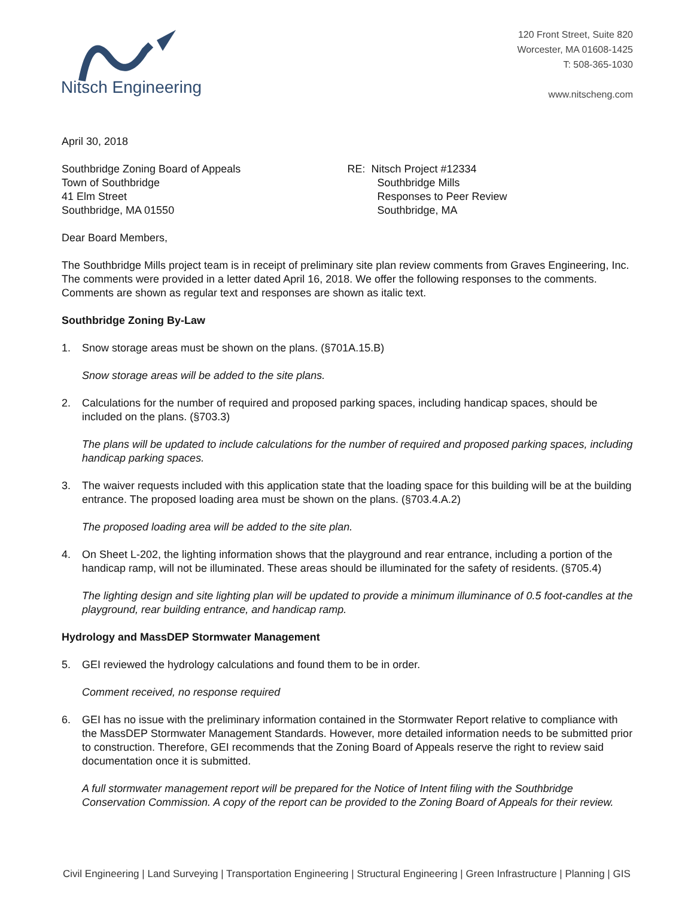Nitsch Engineering
120 Front Street, Suite 820
Worcester, MA 01608-1425
T: 508-365-1030
www.nitscheng.com
April 30, 2018
Southbridge Zoning Board of Appeals
Town of Southbridge
41 Elm Street
Southbridge, MA 01550
RE: Nitsch Project #12334
Southbridge Mills
Responses to Peer Review
Southbridge, MA
Dear Board Members,
The Southbridge Mills project team is in receipt of preliminary site plan review comments from Graves Engineering, Inc. The comments were provided in a letter dated April 16, 2018. We offer the following responses to the comments. Comments are shown as regular text and responses are shown as italic text.
Southbridge Zoning By-Law
1. Snow storage areas must be shown on the plans. (§701A.15.B)
Snow storage areas will be added to the site plans.
2. Calculations for the number of required and proposed parking spaces, including handicap spaces, should be included on the plans. (§703.3)
The plans will be updated to include calculations for the number of required and proposed parking spaces, including handicap parking spaces.
3. The waiver requests included with this application state that the loading space for this building will be at the building entrance. The proposed loading area must be shown on the plans. (§703.4.A.2)
The proposed loading area will be added to the site plan.
4. On Sheet L-202, the lighting information shows that the playground and rear entrance, including a portion of the handicap ramp, will not be illuminated. These areas should be illuminated for the safety of residents. (§705.4)
The lighting design and site lighting plan will be updated to provide a minimum illuminance of 0.5 foot-candles at the playground, rear building entrance, and handicap ramp.
Hydrology and MassDEP Stormwater Management
5. GEI reviewed the hydrology calculations and found them to be in order.
Comment received, no response required
6. GEI has no issue with the preliminary information contained in the Stormwater Report relative to compliance with the MassDEP Stormwater Management Standards. However, more detailed information needs to be submitted prior to construction. Therefore, GEI recommends that the Zoning Board of Appeals reserve the right to review said documentation once it is submitted.
A full stormwater management report will be prepared for the Notice of Intent filing with the Southbridge Conservation Commission. A copy of the report can be provided to the Zoning Board of Appeals for their review.
Civil Engineering | Land Surveying | Transportation Engineering | Structural Engineering | Green Infrastructure | Planning | GIS